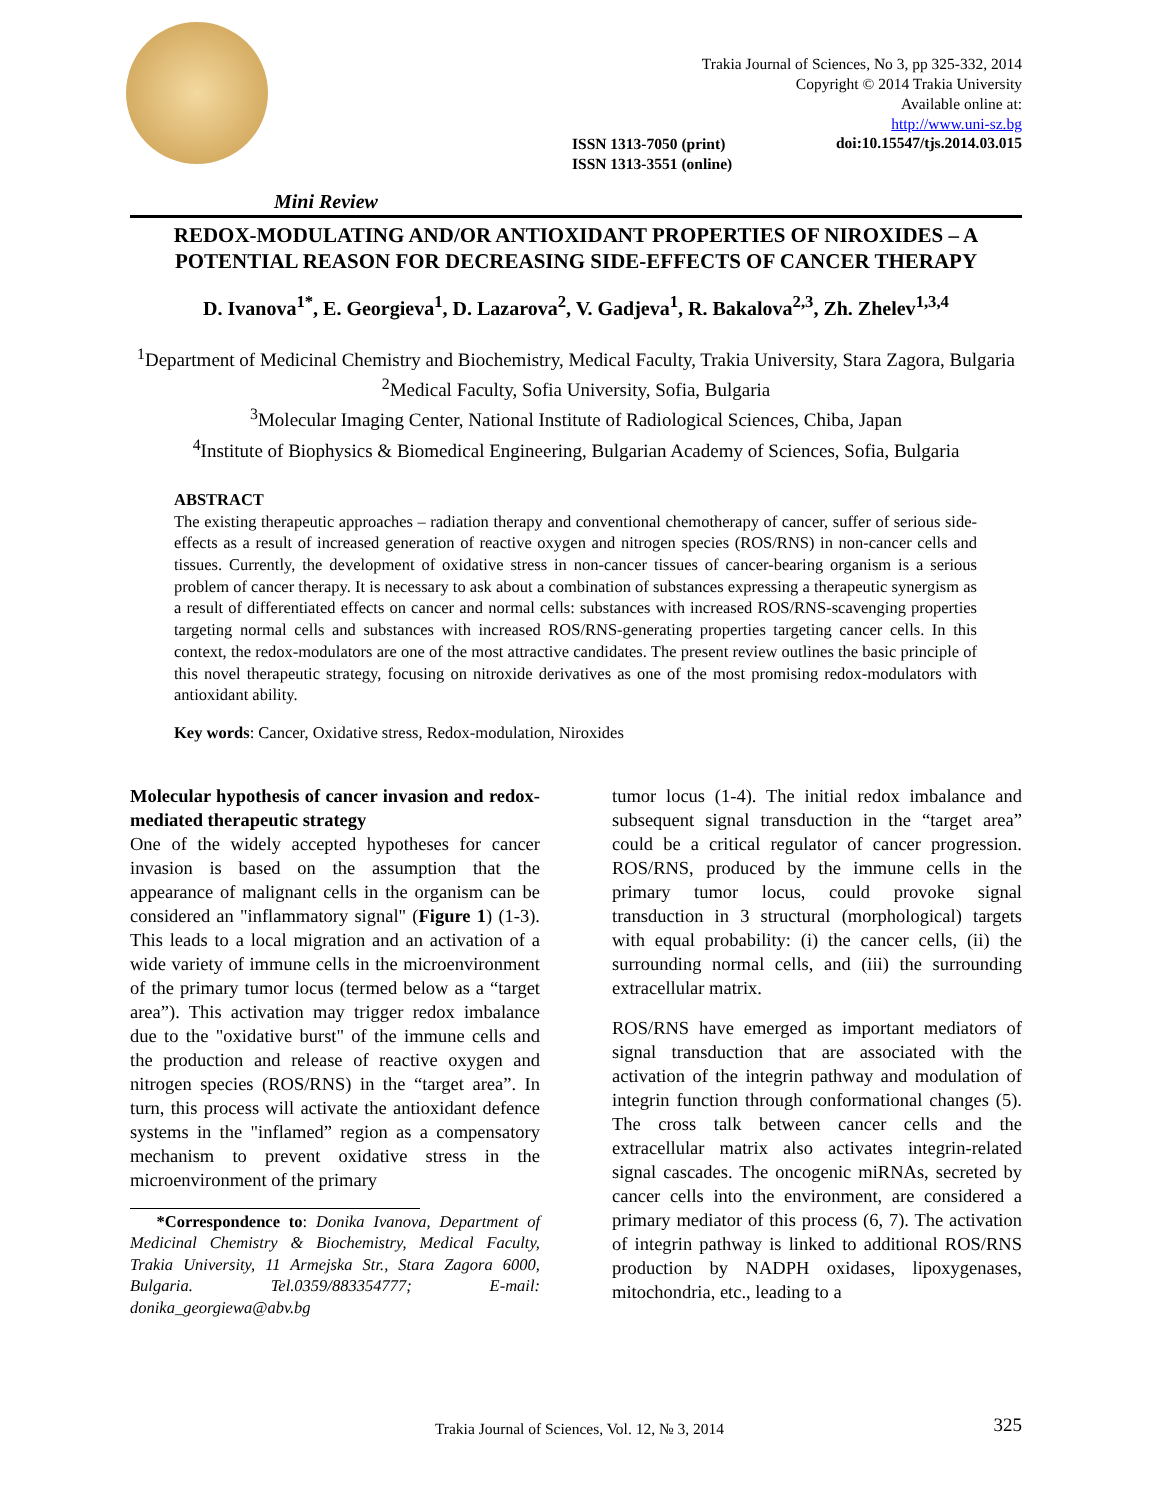Trakia Journal of Sciences, No 3, pp 325-332, 2014
Copyright © 2014 Trakia University
Available online at:
http://www.uni-sz.bg
ISSN 1313-7050 (print)
ISSN 1313-3551 (online)
doi:10.15547/tjs.2014.03.015
Mini Review
REDOX-MODULATING AND/OR ANTIOXIDANT PROPERTIES OF NIROXIDES – A POTENTIAL REASON FOR DECREASING SIDE-EFFECTS OF CANCER THERAPY
D. Ivanova<sup>1*</sup>, E. Georgieva<sup>1</sup>, D. Lazarova<sup>2</sup>, V. Gadjeva<sup>1</sup>, R. Bakalova<sup>2,3</sup>, Zh. Zhelev<sup>1,3,4</sup>
<sup>1</sup> Department of Medicinal Chemistry and Biochemistry, Medical Faculty, Trakia University, Stara Zagora, Bulgaria
<sup>2</sup> Medical Faculty, Sofia University, Sofia, Bulgaria
<sup>3</sup> Molecular Imaging Center, National Institute of Radiological Sciences, Chiba, Japan
<sup>4</sup> Institute of Biophysics & Biomedical Engineering, Bulgarian Academy of Sciences, Sofia, Bulgaria
ABSTRACT
The existing therapeutic approaches – radiation therapy and conventional chemotherapy of cancer, suffer of serious side-effects as a result of increased generation of reactive oxygen and nitrogen species (ROS/RNS) in non-cancer cells and tissues. Currently, the development of oxidative stress in non-cancer tissues of cancer-bearing organism is a serious problem of cancer therapy. It is necessary to ask about a combination of substances expressing a therapeutic synergism as a result of differentiated effects on cancer and normal cells: substances with increased ROS/RNS-scavenging properties targeting normal cells and substances with increased ROS/RNS-generating properties targeting cancer cells. In this context, the redox-modulators are one of the most attractive candidates. The present review outlines the basic principle of this novel therapeutic strategy, focusing on nitroxide derivatives as one of the most promising redox-modulators with antioxidant ability.
Key words: Cancer, Oxidative stress, Redox-modulation, Niroxides
Molecular hypothesis of cancer invasion and redox-mediated therapeutic strategy
One of the widely accepted hypotheses for cancer invasion is based on the assumption that the appearance of malignant cells in the organism can be considered an "inflammatory signal" (Figure 1) (1-3). This leads to a local migration and an activation of a wide variety of immune cells in the microenvironment of the primary tumor locus (termed below as a “target area”). This activation may trigger redox imbalance due to the "oxidative burst" of the immune cells and the production and release of reactive oxygen and nitrogen species (ROS/RNS) in the “target area”. In turn, this process will activate the antioxidant defence systems in the "inflamed” region as a compensatory mechanism to prevent oxidative stress in the microenvironment of the primary
*Correspondence to: Donika Ivanova, Department of Medicinal Chemistry & Biochemistry, Medical Faculty, Trakia University, 11 Armejska Str., Stara Zagora 6000, Bulgaria. Tel.0359/883354777; E-mail: donika_georgiewa@abv.bg
tumor locus (1-4). The initial redox imbalance and subsequent signal transduction in the “target area” could be a critical regulator of cancer progression. ROS/RNS, produced by the immune cells in the primary tumor locus, could provoke signal transduction in 3 structural (morphological) targets with equal probability: (i) the cancer cells, (ii) the surrounding normal cells, and (iii) the surrounding extracellular matrix.
ROS/RNS have emerged as important mediators of signal transduction that are associated with the activation of the integrin pathway and modulation of integrin function through conformational changes (5). The cross talk between cancer cells and the extracellular matrix also activates integrin-related signal cascades. The oncogenic miRNAs, secreted by cancer cells into the environment, are considered a primary mediator of this process (6, 7). The activation of integrin pathway is linked to additional ROS/RNS production by NADPH oxidases, lipoxygenases, mitochondria, etc., leading to a
Trakia Journal of Sciences, Vol. 12, № 3, 2014
325